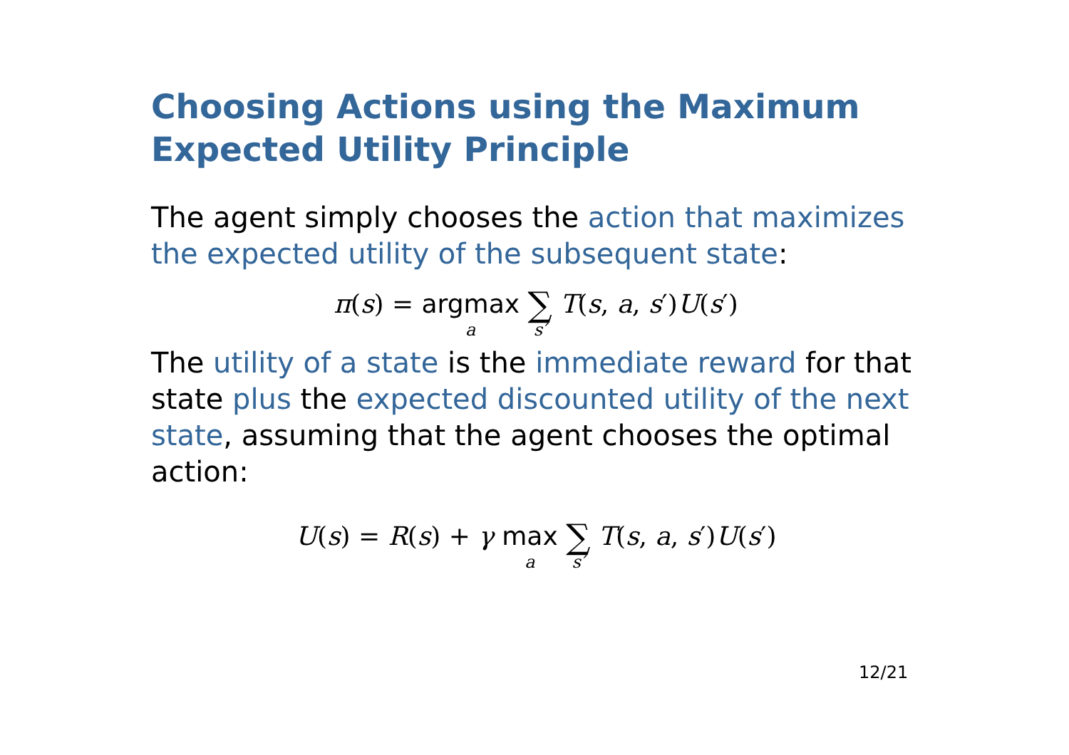Choosing Actions using the Maximum Expected Utility Principle
The agent simply chooses the action that maximizes the expected utility of the subsequent state:
π(s) = argmax a ∑ s′ T(s, a, s′)U(s′)
The utility of a state is the immediate reward for that state plus the expected discounted utility of the next state, assuming that the agent chooses the optimal action:
U(s) = R(s) + γ max a ∑ s′ T(s, a, s′)U(s′)
12/21